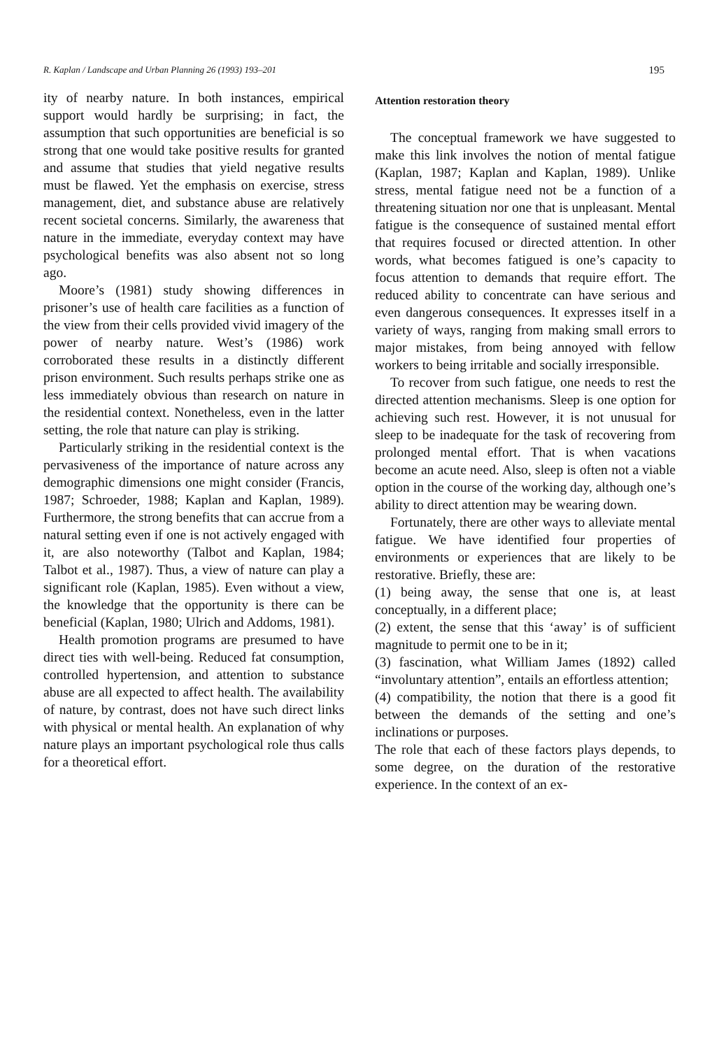R. Kaplan / Landscape and Urban Planning 26 (1993) 193–201 195
ity of nearby nature. In both instances, empirical support would hardly be surprising; in fact, the assumption that such opportunities are beneficial is so strong that one would take positive results for granted and assume that studies that yield negative results must be flawed. Yet the emphasis on exercise, stress management, diet, and substance abuse are relatively recent societal concerns. Similarly, the awareness that nature in the immediate, everyday context may have psychological benefits was also absent not so long ago.
Moore’s (1981) study showing differences in prisoner’s use of health care facilities as a function of the view from their cells provided vivid imagery of the power of nearby nature. West’s (1986) work corroborated these results in a distinctly different prison environment. Such results perhaps strike one as less immediately obvious than research on nature in the residential context. Nonetheless, even in the latter setting, the role that nature can play is striking.
Particularly striking in the residential context is the pervasiveness of the importance of nature across any demographic dimensions one might consider (Francis, 1987; Schroeder, 1988; Kaplan and Kaplan, 1989). Furthermore, the strong benefits that can accrue from a natural setting even if one is not actively engaged with it, are also noteworthy (Talbot and Kaplan, 1984; Talbot et al., 1987). Thus, a view of nature can play a significant role (Kaplan, 1985). Even without a view, the knowledge that the opportunity is there can be beneficial (Kaplan, 1980; Ulrich and Addoms, 1981).
Health promotion programs are presumed to have direct ties with well-being. Reduced fat consumption, controlled hypertension, and attention to substance abuse are all expected to affect health. The availability of nature, by contrast, does not have such direct links with physical or mental health. An explanation of why nature plays an important psychological role thus calls for a theoretical effort.
Attention restoration theory
The conceptual framework we have suggested to make this link involves the notion of mental fatigue (Kaplan, 1987; Kaplan and Kaplan, 1989). Unlike stress, mental fatigue need not be a function of a threatening situation nor one that is unpleasant. Mental fatigue is the consequence of sustained mental effort that requires focused or directed attention. In other words, what becomes fatigued is one’s capacity to focus attention to demands that require effort. The reduced ability to concentrate can have serious and even dangerous consequences. It expresses itself in a variety of ways, ranging from making small errors to major mistakes, from being annoyed with fellow workers to being irritable and socially irresponsible.
To recover from such fatigue, one needs to rest the directed attention mechanisms. Sleep is one option for achieving such rest. However, it is not unusual for sleep to be inadequate for the task of recovering from prolonged mental effort. That is when vacations become an acute need. Also, sleep is often not a viable option in the course of the working day, although one’s ability to direct attention may be wearing down.
Fortunately, there are other ways to alleviate mental fatigue. We have identified four properties of environments or experiences that are likely to be restorative. Briefly, these are:
(1) being away, the sense that one is, at least conceptually, in a different place;
(2) extent, the sense that this ‘away’ is of sufficient magnitude to permit one to be in it;
(3) fascination, what William James (1892) called “involuntary attention”, entails an effortless attention;
(4) compatibility, the notion that there is a good fit between the demands of the setting and one’s inclinations or purposes.
The role that each of these factors plays depends, to some degree, on the duration of the restorative experience. In the context of an ex-